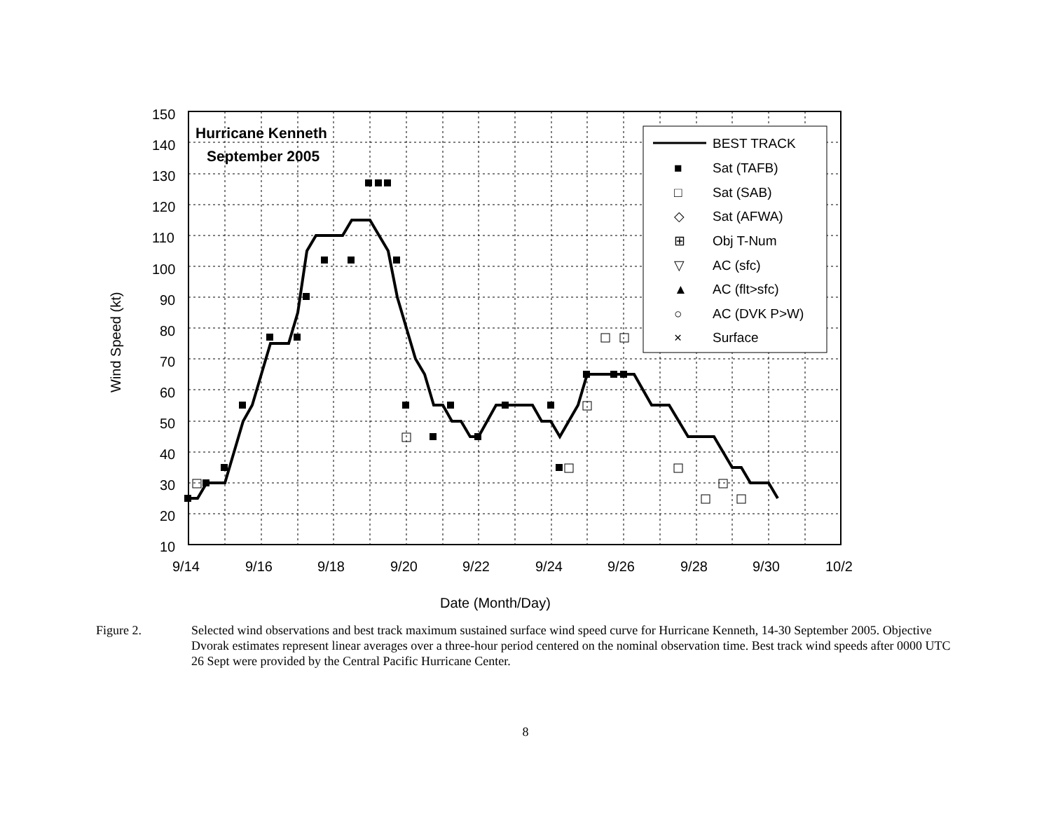150
140
130
120
110
100
90
80
70
60
50
40
30
20
10
9/14
9/16
9/18
9/20
9/22
9/24
9/26
9/28
9/30
10/2
Date (Month/Day)
Wind Speed (kt)
Hurricane Kenneth
September 2005
BEST TRACK
Sat (TAFB)
Sat (SAB)
Sat (AFWA)
Obj T-Num
AC (sfc)
AC (flt>sfc)
AC (DVK P>W)
Surface
■
□
◇
⊞
▽
▲
○
×
Figure 2. Selected wind observations and best track maximum sustained surface wind speed curve for Hurricane Kenneth, 14-30 September 2005. Objective Dvorak estimates represent linear averages over a three-hour period centered on the nominal observation time. Best track wind speeds after 0000 UTC 26 Sept were provided by the Central Pacific Hurricane Center.
8